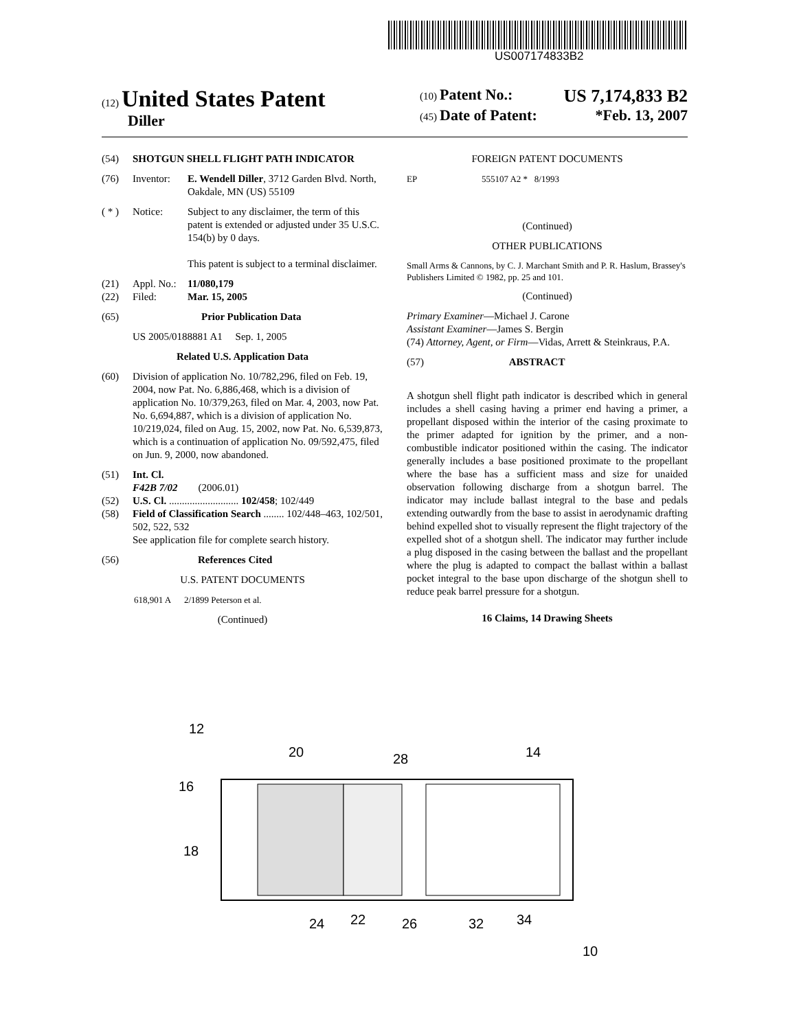US007174833B2
(12) United States Patent
Diller
(10) Patent No.: US 7,174,833 B2
(45) Date of Patent: *Feb. 13, 2007
(54) SHOTGUN SHELL FLIGHT PATH INDICATOR
(76) Inventor: E. Wendell Diller, 3712 Garden Blvd. North, Oakdale, MN (US) 55109
( * ) Notice: Subject to any disclaimer, the term of this patent is extended or adjusted under 35 U.S.C. 154(b) by 0 days.
This patent is subject to a terminal disclaimer.
(21) Appl. No.: 11/080,179
(22) Filed: Mar. 15, 2005
(65) Prior Publication Data
US 2005/0188881 A1 Sep. 1, 2005
Related U.S. Application Data
(60) Division of application No. 10/782,296, filed on Feb. 19, 2004, now Pat. No. 6,886,468, which is a division of application No. 10/379,263, filed on Mar. 4, 2003, now Pat. No. 6,694,887, which is a division of application No. 10/219,024, filed on Aug. 15, 2002, now Pat. No. 6,539,873, which is a continuation of application No. 09/592,475, filed on Jun. 9, 2000, now abandoned.
(51) Int. Cl.
F42B 7/02 (2006.01)
(52) U.S. Cl. ........................... 102/458; 102/449
(58) Field of Classification Search ........ 102/448–463, 102/501, 502, 522, 532
See application file for complete search history.
(56) References Cited
U.S. PATENT DOCUMENTS
618,901 A 2/1899 Peterson et al.
(Continued)
FOREIGN PATENT DOCUMENTS
EP 555107 A2 * 8/1993
(Continued)
OTHER PUBLICATIONS
Small Arms & Cannons, by C. J. Marchant Smith and P. R. Haslum, Brassey's Publishers Limited © 1982, pp. 25 and 101.
(Continued)
Primary Examiner—Michael J. Carone
Assistant Examiner—James S. Bergin
(74) Attorney, Agent, or Firm—Vidas, Arrett & Steinkraus, P.A.
(57) ABSTRACT
A shotgun shell flight path indicator is described which in general includes a shell casing having a primer end having a primer, a propellant disposed within the interior of the casing proximate to the primer adapted for ignition by the primer, and a non-combustible indicator positioned within the casing. The indicator generally includes a base positioned proximate to the propellant where the base has a sufficient mass and size for unaided observation following discharge from a shotgun barrel. The indicator may include ballast integral to the base and pedals extending outwardly from the base to assist in aerodynamic drafting behind expelled shot to visually represent the flight trajectory of the expelled shot of a shotgun shell. The indicator may further include a plug disposed in the casing between the ballast and the propellant where the plug is adapted to compact the ballast within a ballast pocket integral to the base upon discharge of the shotgun shell to reduce peak barrel pressure for a shotgun.
16 Claims, 14 Drawing Sheets
12
20
28
14
16
18
24
22
26
32
34
10